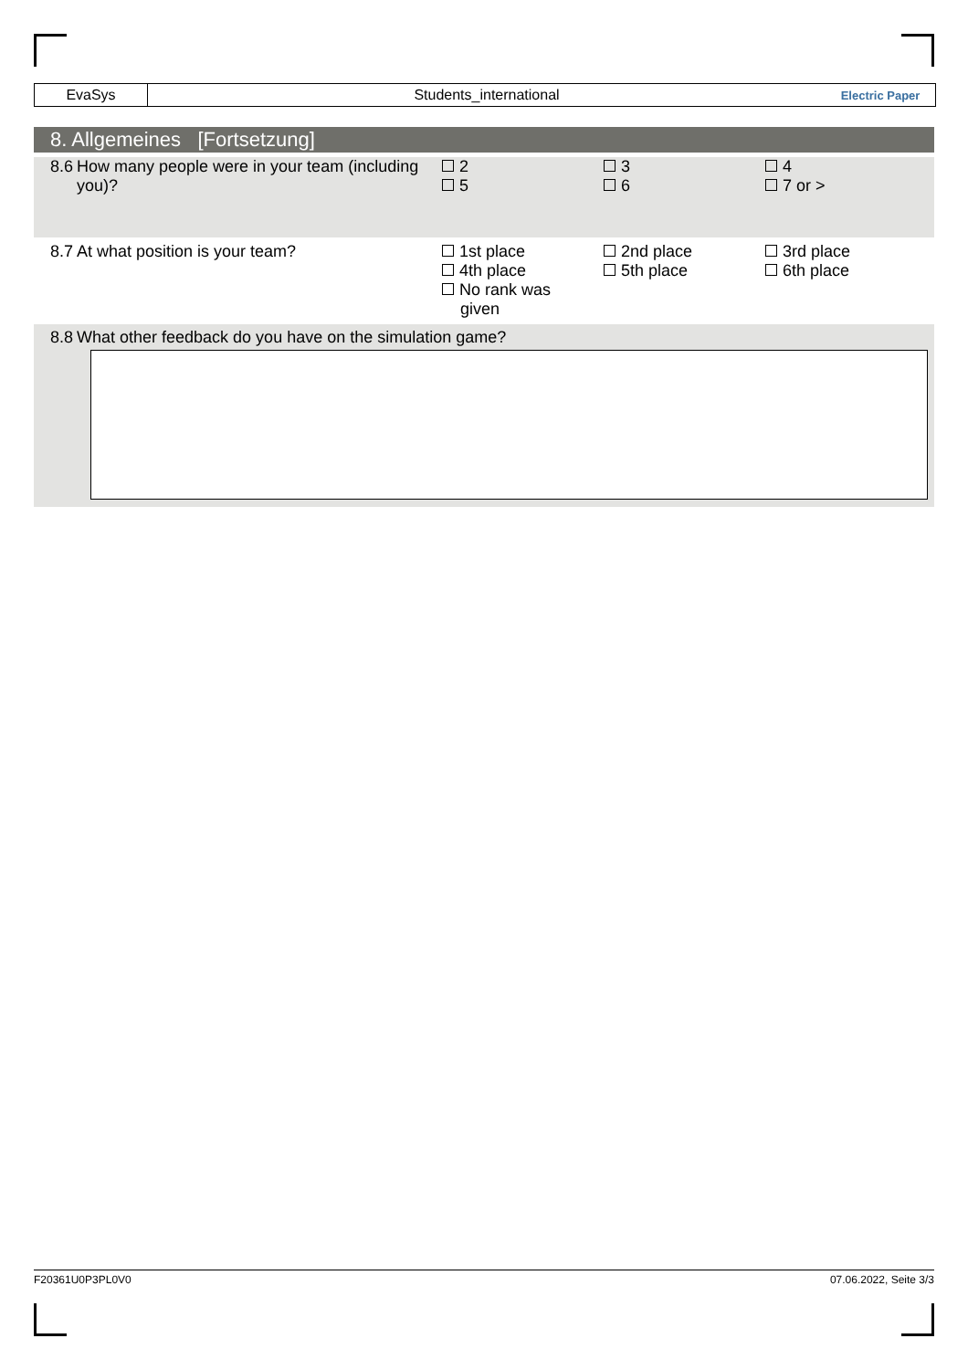EvaSys Students_international
Electric Paper
8. Allgemeines [Fortsetzung]
8.6 How many people were in your team (including you)?
2
5
3
6
4
7 or >
8.7 At what position is your team? 1st place
4th place
No rank was
given
2nd place
5th place
3rd place
6th place
8.8
What other feedback do you have on the simulation game?
F20361U0P3PL0V0 07.06.2022, Seite 3/3